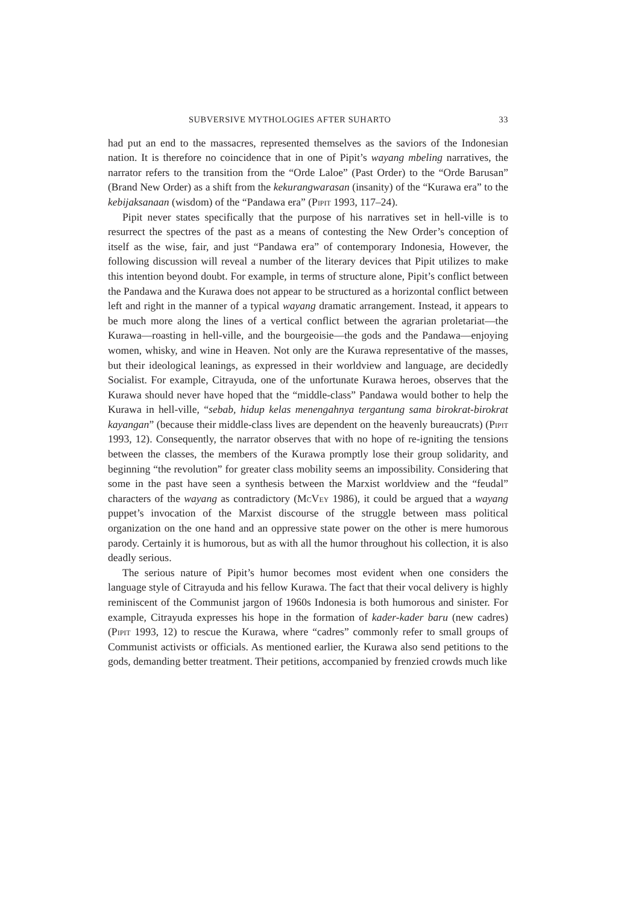SUBVERSIVE MYTHOLOGIES AFTER SUHARTO 33
had put an end to the massacres, represented themselves as the saviors of the Indonesian nation. It is therefore no coincidence that in one of Pipit’s wayang mbeling narratives, the narrator refers to the transition from the “Orde Laloe” (Past Order) to the “Orde Barusan” (Brand New Order) as a shift from the kekurangwarasan (insanity) of the “Kurawa era” to the kebijaksanaan (wisdom) of the “Pandawa era” (Pipit 1993, 117–24).
Pipit never states specifically that the purpose of his narratives set in hell-ville is to resurrect the spectres of the past as a means of contesting the New Order’s conception of itself as the wise, fair, and just “Pandawa era” of contemporary Indonesia, However, the following discussion will reveal a number of the literary devices that Pipit utilizes to make this intention beyond doubt. For example, in terms of structure alone, Pipit’s conflict between the Pandawa and the Kurawa does not appear to be structured as a horizontal conflict between left and right in the manner of a typical wayang dramatic arrangement. Instead, it appears to be much more along the lines of a vertical conflict between the agrarian proletariat—the Kurawa—roasting in hell-ville, and the bourgeoisie—the gods and the Pandawa—enjoying women, whisky, and wine in Heaven. Not only are the Kurawa representative of the masses, but their ideological leanings, as expressed in their worldview and language, are decidedly Socialist. For example, Citrayuda, one of the unfortunate Kurawa heroes, observes that the Kurawa should never have hoped that the “middle-class” Pandawa would bother to help the Kurawa in hell-ville, “sebab, hidup kelas menengahnya tergantung sama birokrat-birokrat kayangan” (because their middle-class lives are dependent on the heavenly bureaucrats) (Pipit 1993, 12). Consequently, the narrator observes that with no hope of re-igniting the tensions between the classes, the members of the Kurawa promptly lose their group solidarity, and beginning “the revolution” for greater class mobility seems an impossibility. Considering that some in the past have seen a synthesis between the Marxist worldview and the “feudal” characters of the wayang as contradictory (McVey 1986), it could be argued that a wayang puppet’s invocation of the Marxist discourse of the struggle between mass political organization on the one hand and an oppressive state power on the other is mere humorous parody. Certainly it is humorous, but as with all the humor throughout his collection, it is also deadly serious.
The serious nature of Pipit’s humor becomes most evident when one considers the language style of Citrayuda and his fellow Kurawa. The fact that their vocal delivery is highly reminiscent of the Communist jargon of 1960s Indonesia is both humorous and sinister. For example, Citrayuda expresses his hope in the formation of kader-kader baru (new cadres) (Pipit 1993, 12) to rescue the Kurawa, where “cadres” commonly refer to small groups of Communist activists or officials. As mentioned earlier, the Kurawa also send petitions to the gods, demanding better treatment. Their petitions, accompanied by frenzied crowds much like